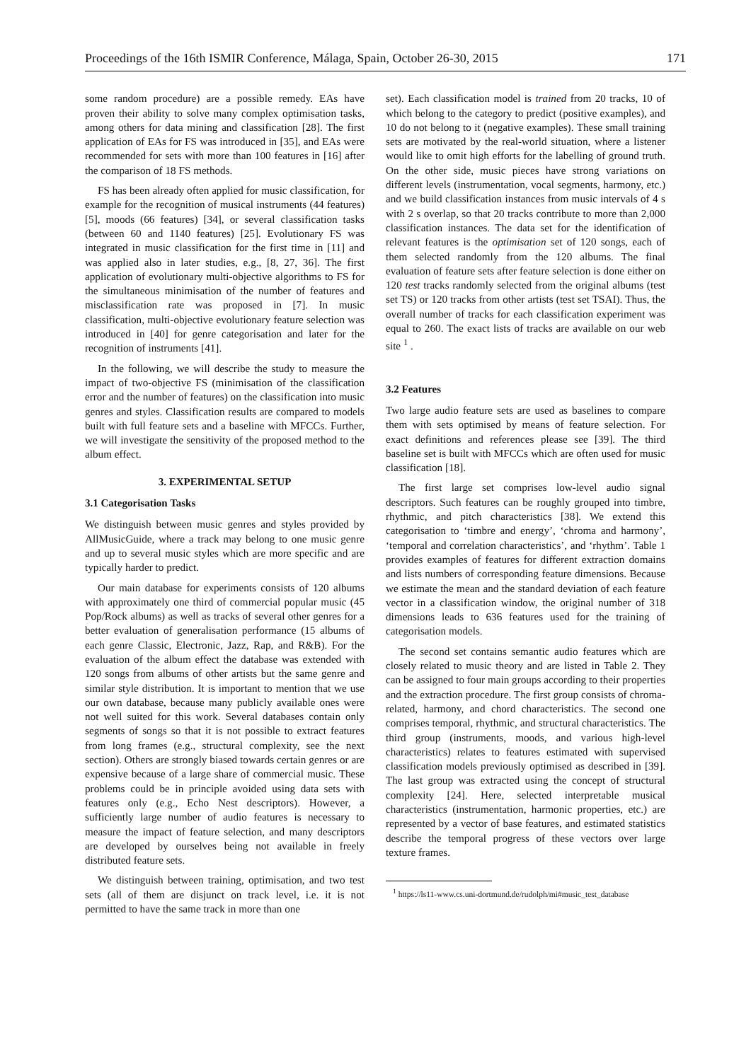Proceedings of the 16th ISMIR Conference, Málaga, Spain, October 26-30, 2015 171
some random procedure) are a possible remedy. EAs have proven their ability to solve many complex optimisation tasks, among others for data mining and classification [28]. The first application of EAs for FS was introduced in [35], and EAs were recommended for sets with more than 100 features in [16] after the comparison of 18 FS methods.
FS has been already often applied for music classification, for example for the recognition of musical instruments (44 features) [5], moods (66 features) [34], or several classification tasks (between 60 and 1140 features) [25]. Evolutionary FS was integrated in music classification for the first time in [11] and was applied also in later studies, e.g., [8, 27, 36]. The first application of evolutionary multi-objective algorithms to FS for the simultaneous minimisation of the number of features and misclassification rate was proposed in [7]. In music classification, multi-objective evolutionary feature selection was introduced in [40] for genre categorisation and later for the recognition of instruments [41].
In the following, we will describe the study to measure the impact of two-objective FS (minimisation of the classification error and the number of features) on the classification into music genres and styles. Classification results are compared to models built with full feature sets and a baseline with MFCCs. Further, we will investigate the sensitivity of the proposed method to the album effect.
3. EXPERIMENTAL SETUP
3.1 Categorisation Tasks
We distinguish between music genres and styles provided by AllMusicGuide, where a track may belong to one music genre and up to several music styles which are more specific and are typically harder to predict.
Our main database for experiments consists of 120 albums with approximately one third of commercial popular music (45 Pop/Rock albums) as well as tracks of several other genres for a better evaluation of generalisation performance (15 albums of each genre Classic, Electronic, Jazz, Rap, and R&B). For the evaluation of the album effect the database was extended with 120 songs from albums of other artists but the same genre and similar style distribution. It is important to mention that we use our own database, because many publicly available ones were not well suited for this work. Several databases contain only segments of songs so that it is not possible to extract features from long frames (e.g., structural complexity, see the next section). Others are strongly biased towards certain genres or are expensive because of a large share of commercial music. These problems could be in principle avoided using data sets with features only (e.g., Echo Nest descriptors). However, a sufficiently large number of audio features is necessary to measure the impact of feature selection, and many descriptors are developed by ourselves being not available in freely distributed feature sets.
We distinguish between training, optimisation, and two test sets (all of them are disjunct on track level, i.e. it is not permitted to have the same track in more than one
set). Each classification model is trained from 20 tracks, 10 of which belong to the category to predict (positive examples), and 10 do not belong to it (negative examples). These small training sets are motivated by the real-world situation, where a listener would like to omit high efforts for the labelling of ground truth. On the other side, music pieces have strong variations on different levels (instrumentation, vocal segments, harmony, etc.) and we build classification instances from music intervals of 4 s with 2 s overlap, so that 20 tracks contribute to more than 2,000 classification instances. The data set for the identification of relevant features is the optimisation set of 120 songs, each of them selected randomly from the 120 albums. The final evaluation of feature sets after feature selection is done either on 120 test tracks randomly selected from the original albums (test set TS) or 120 tracks from other artists (test set TSAI). Thus, the overall number of tracks for each classification experiment was equal to 260. The exact lists of tracks are available on our web site <sup>1</sup> .
3.2 Features
Two large audio feature sets are used as baselines to compare them with sets optimised by means of feature selection. For exact definitions and references please see [39]. The third baseline set is built with MFCCs which are often used for music classification [18].
The first large set comprises low-level audio signal descriptors. Such features can be roughly grouped into timbre, rhythmic, and pitch characteristics [38]. We extend this categorisation to ‘timbre and energy’, ‘chroma and harmony’, ‘temporal and correlation characteristics’, and ‘rhythm’. Table 1 provides examples of features for different extraction domains and lists numbers of corresponding feature dimensions. Because we estimate the mean and the standard deviation of each feature vector in a classification window, the original number of 318 dimensions leads to 636 features used for the training of categorisation models.
The second set contains semantic audio features which are closely related to music theory and are listed in Table 2. They can be assigned to four main groups according to their properties and the extraction procedure. The first group consists of chroma-related, harmony, and chord characteristics. The second one comprises temporal, rhythmic, and structural characteristics. The third group (instruments, moods, and various high-level characteristics) relates to features estimated with supervised classification models previously optimised as described in [39]. The last group was extracted using the concept of structural complexity [24]. Here, selected interpretable musical characteristics (instrumentation, harmonic properties, etc.) are represented by a vector of base features, and estimated statistics describe the temporal progress of these vectors over large texture frames.
<sup>1</sup> https://ls11-www.cs.uni-dortmund.de/rudolph/mi#music_test_database